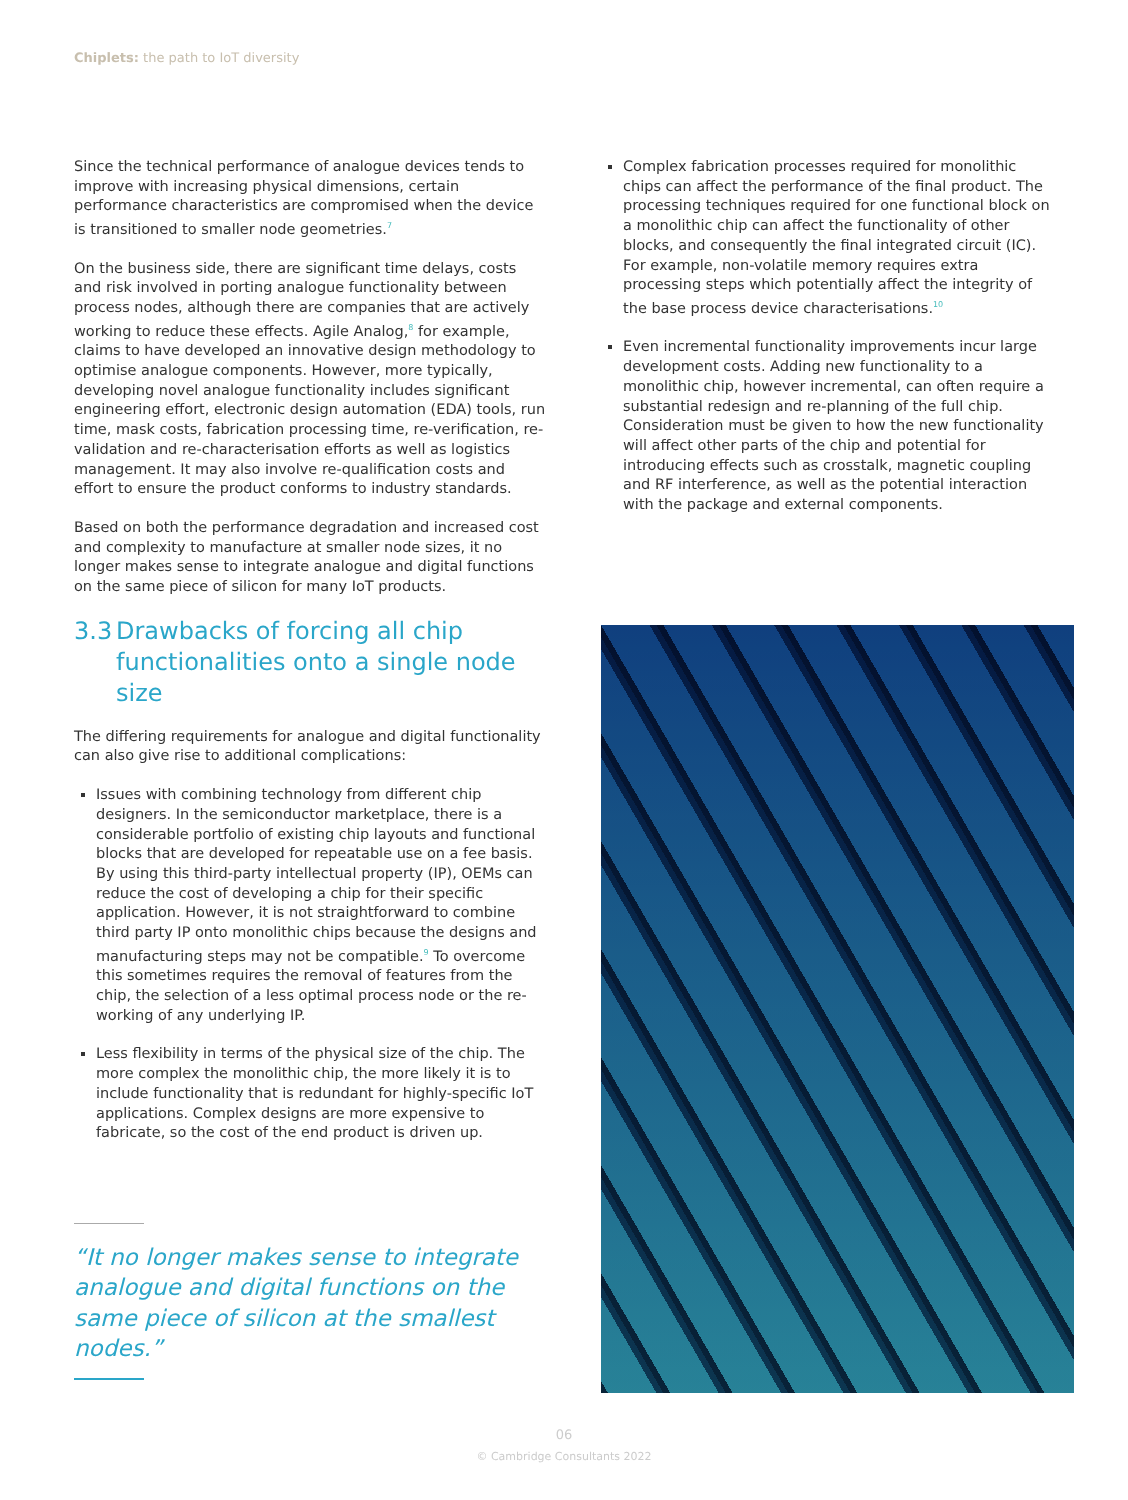Chiplets: the path to IoT diversity
Since the technical performance of analogue devices tends to improve with increasing physical dimensions, certain performance characteristics are compromised when the device is transitioned to smaller node geometries.<sup>7</sup>
On the business side, there are significant time delays, costs and risk involved in porting analogue functionality between process nodes, although there are companies that are actively working to reduce these effects. Agile Analog,<sup>8</sup> for example, claims to have developed an innovative design methodology to optimise analogue components. However, more typically, developing novel analogue functionality includes significant engineering effort, electronic design automation (EDA) tools, run time, mask costs, fabrication processing time, re-verification, re-validation and re-characterisation efforts as well as logistics management. It may also involve re-qualification costs and effort to ensure the product conforms to industry standards.
Based on both the performance degradation and increased cost and complexity to manufacture at smaller node sizes, it no longer makes sense to integrate analogue and digital functions on the same piece of silicon for many IoT products.
3.3
Drawbacks of forcing all chip functionalities onto a single node size
The differing requirements for analogue and digital functionality can also give rise to additional complications:
Issues with combining technology from different chip designers. In the semiconductor marketplace, there is a considerable portfolio of existing chip layouts and functional blocks that are developed for repeatable use on a fee basis. By using this third-party intellectual property (IP), OEMs can reduce the cost of developing a chip for their specific application. However, it is not straightforward to combine third party IP onto monolithic chips because the designs and manufacturing steps may not be compatible.<sup>9</sup> To overcome this sometimes requires the removal of features from the chip, the selection of a less optimal process node or the re-working of any underlying IP.
Less flexibility in terms of the physical size of the chip. The more complex the monolithic chip, the more likely it is to include functionality that is redundant for highly-specific IoT applications. Complex designs are more expensive to fabricate, so the cost of the end product is driven up.
“It no longer makes sense to integrate analogue and digital functions on the same piece of silicon at the smallest nodes.”
Complex fabrication processes required for monolithic chips can affect the performance of the final product. The processing techniques required for one functional block on a monolithic chip can affect the functionality of other blocks, and consequently the final integrated circuit (IC). For example, non-volatile memory requires extra processing steps which potentially affect the integrity of the base process device characterisations.<sup>10</sup>
Even incremental functionality improvements incur large development costs. Adding new functionality to a monolithic chip, however incremental, can often require a substantial redesign and re-planning of the full chip. Consideration must be given to how the new functionality will affect other parts of the chip and potential for introducing effects such as crosstalk, magnetic coupling and RF interference, as well as the potential interaction with the package and external components.
06
© Cambridge Consultants 2022